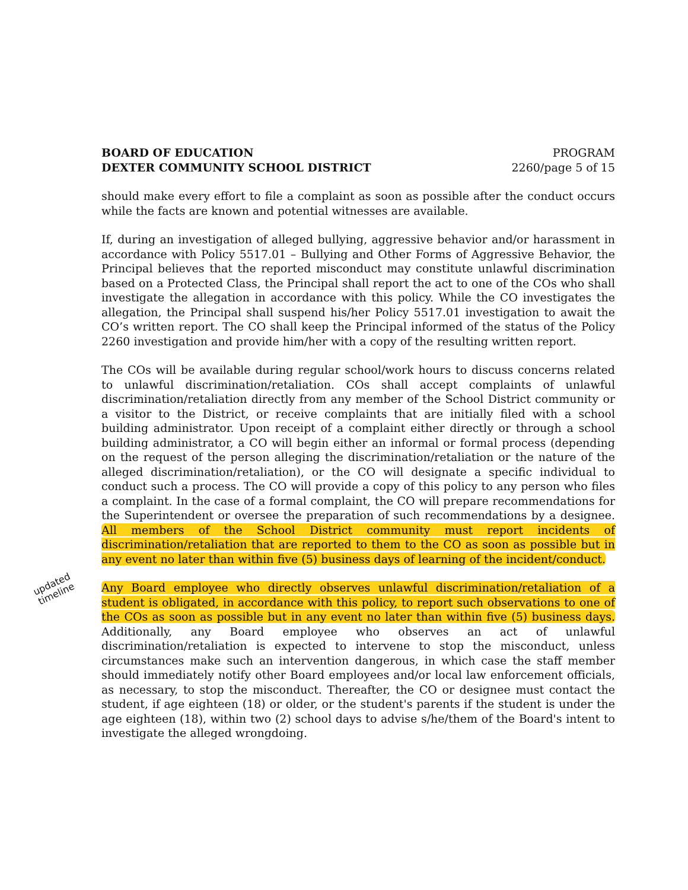BOARD OF EDUCATION PROGRAM
DEXTER COMMUNITY SCHOOL DISTRICT 2260/page 5 of 15
should make every effort to file a complaint as soon as possible after the conduct occurs while the facts are known and potential witnesses are available.
If, during an investigation of alleged bullying, aggressive behavior and/or harassment in accordance with Policy 5517.01 – Bullying and Other Forms of Aggressive Behavior, the Principal believes that the reported misconduct may constitute unlawful discrimination based on a Protected Class, the Principal shall report the act to one of the COs who shall investigate the allegation in accordance with this policy. While the CO investigates the allegation, the Principal shall suspend his/her Policy 5517.01 investigation to await the CO’s written report. The CO shall keep the Principal informed of the status of the Policy 2260 investigation and provide him/her with a copy of the resulting written report.
The COs will be available during regular school/work hours to discuss concerns related to unlawful discrimination/retaliation. COs shall accept complaints of unlawful discrimination/retaliation directly from any member of the School District community or a visitor to the District, or receive complaints that are initially filed with a school building administrator. Upon receipt of a complaint either directly or through a school building administrator, a CO will begin either an informal or formal process (depending on the request of the person alleging the discrimination/retaliation or the nature of the alleged discrimination/retaliation), or the CO will designate a specific individual to conduct such a process. The CO will provide a copy of this policy to any person who files a complaint. In the case of a formal complaint, the CO will prepare recommendations for the Superintendent or oversee the preparation of such recommendations by a designee. All members of the School District community must report incidents of discrimination/retaliation that are reported to them to the CO as soon as possible but in any event no later than within five (5) business days of learning of the incident/conduct.
Any Board employee who directly observes unlawful discrimination/retaliation of a student is obligated, in accordance with this policy, to report such observations to one of the COs as soon as possible but in any event no later than within five (5) business days. Additionally, any Board employee who observes an act of unlawful discrimination/retaliation is expected to intervene to stop the misconduct, unless circumstances make such an intervention dangerous, in which case the staff member should immediately notify other Board employees and/or local law enforcement officials, as necessary, to stop the misconduct. Thereafter, the CO or designee must contact the student, if age eighteen (18) or older, or the student's parents if the student is under the age eighteen (18), within two (2) school days to advise s/he/them of the Board's intent to investigate the alleged wrongdoing.
updated
timeline